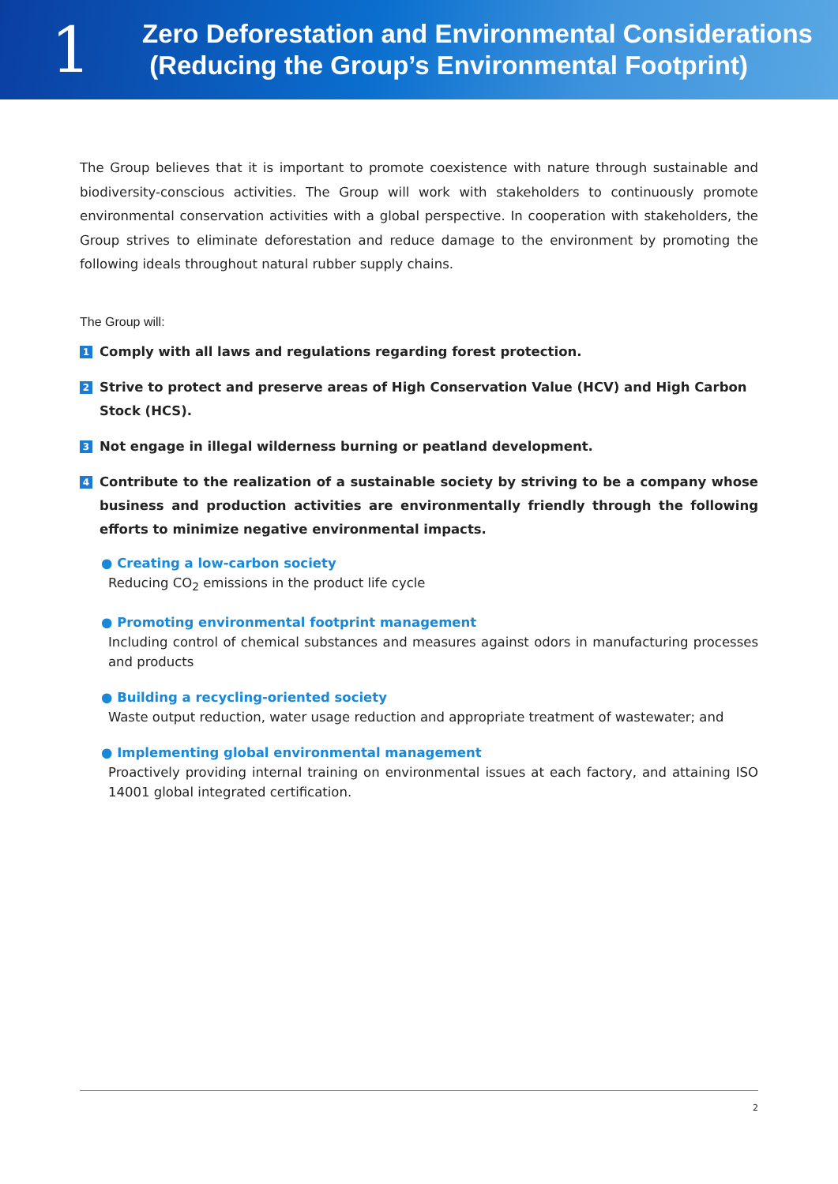1
Zero Deforestation and Environmental Considerations
(Reducing the Group’s Environmental Footprint)
The Group believes that it is important to promote coexistence with nature through sustainable and biodiversity-conscious activities. The Group will work with stakeholders to continuously promote environmental conservation activities with a global perspective. In cooperation with stakeholders, the Group strives to eliminate deforestation and reduce damage to the environment by promoting the following ideals throughout natural rubber supply chains.
The Group will:
1 Comply with all laws and regulations regarding forest protection.
2 Strive to protect and preserve areas of High Conservation Value (HCV) and High Carbon Stock (HCS).
3 Not engage in illegal wilderness burning or peatland development.
4 Contribute to the realization of a sustainable society by striving to be a company whose business and production activities are environmentally friendly through the following efforts to minimize negative environmental impacts.
● Creating a low-carbon society
Reducing CO<sub>2</sub> emissions in the product life cycle
● Promoting environmental footprint management
Including control of chemical substances and measures against odors in manufacturing processes and products
● Building a recycling-oriented society
Waste output reduction, water usage reduction and appropriate treatment of wastewater; and
● Implementing global environmental management
Proactively providing internal training on environmental issues at each factory, and attaining ISO 14001 global integrated certification.
2